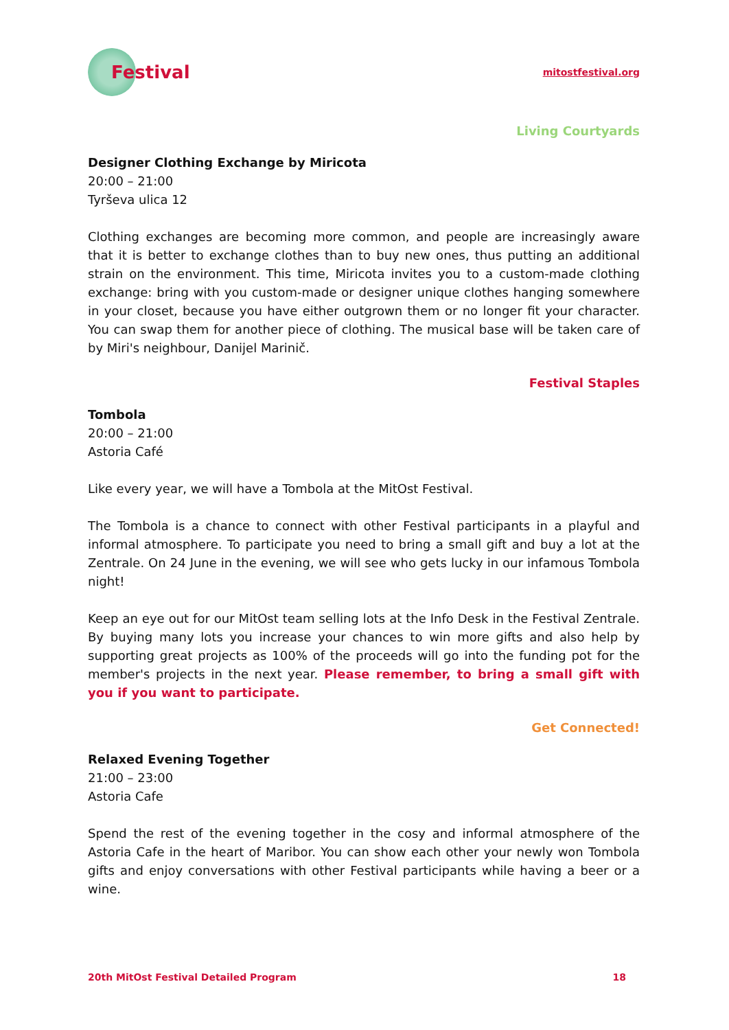Festival
mitostfestival.org
Living Courtyards
Designer Clothing Exchange by Miricota
20:00 – 21:00
Tyrševa ulica 12
Clothing exchanges are becoming more common, and people are increasingly aware that it is better to exchange clothes than to buy new ones, thus putting an additional strain on the environment. This time, Miricota invites you to a custom-made clothing exchange: bring with you custom-made or designer unique clothes hanging somewhere in your closet, because you have either outgrown them or no longer fit your character. You can swap them for another piece of clothing. The musical base will be taken care of by Miri's neighbour, Danijel Marinič.
Festival Staples
Tombola
20:00 – 21:00
Astoria Café
Like every year, we will have a Tombola at the MitOst Festival.
The Tombola is a chance to connect with other Festival participants in a playful and informal atmosphere. To participate you need to bring a small gift and buy a lot at the Zentrale. On 24 June in the evening, we will see who gets lucky in our infamous Tombola night!
Keep an eye out for our MitOst team selling lots at the Info Desk in the Festival Zentrale. By buying many lots you increase your chances to win more gifts and also help by supporting great projects as 100% of the proceeds will go into the funding pot for the member's projects in the next year. Please remember, to bring a small gift with you if you want to participate.
Get Connected!
Relaxed Evening Together
21:00 – 23:00
Astoria Cafe
Spend the rest of the evening together in the cosy and informal atmosphere of the Astoria Cafe in the heart of Maribor. You can show each other your newly won Tombola gifts and enjoy conversations with other Festival participants while having a beer or a wine.
20th MitOst Festival Detailed Program 18